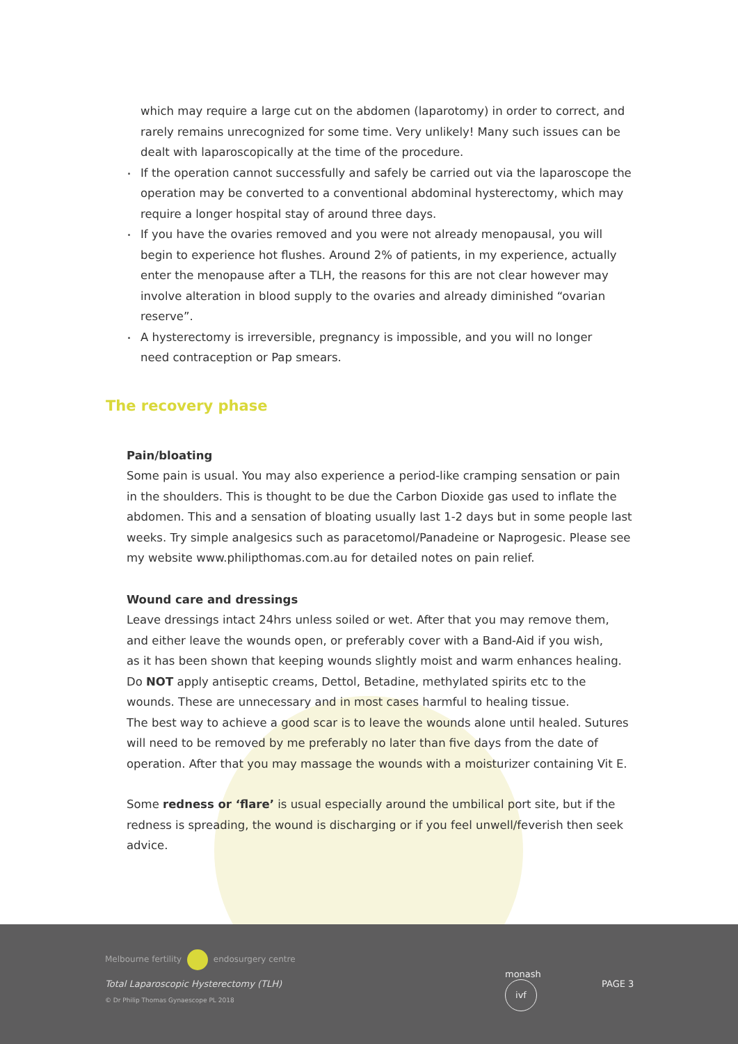which may require a large cut on the abdomen (laparotomy) in order to correct, and rarely remains unrecognized for some time. Very unlikely! Many such issues can be dealt with laparoscopically at the time of the procedure.
If the operation cannot successfully and safely be carried out via the laparoscope the operation may be converted to a conventional abdominal hysterectomy, which may require a longer hospital stay of around three days.
If you have the ovaries removed and you were not already menopausal, you will begin to experience hot flushes. Around 2% of patients, in my experience, actually enter the menopause after a TLH, the reasons for this are not clear however may involve alteration in blood supply to the ovaries and already diminished “ovarian reserve”.
A hysterectomy is irreversible, pregnancy is impossible, and you will no longer
need contraception or Pap smears.
The recovery phase
Pain/bloating
Some pain is usual. You may also experience a period-like cramping sensation or pain in the shoulders. This is thought to be due the Carbon Dioxide gas used to inflate the abdomen. This and a sensation of bloating usually last 1-2 days but in some people last weeks. Try simple analgesics such as paracetomol/Panadeine or Naprogesic. Please see my website www.philipthomas.com.au for detailed notes on pain relief.
Wound care and dressings
Leave dressings intact 24hrs unless soiled or wet. After that you may remove them, and either leave the wounds open, or preferably cover with a Band-Aid if you wish,
as it has been shown that keeping wounds slightly moist and warm enhances healing.
Do NOT apply antiseptic creams, Dettol, Betadine, methylated spirits etc to the wounds. These are unnecessary and in most cases harmful to healing tissue.
The best way to achieve a good scar is to leave the wounds alone until healed. Sutures will need to be removed by me preferably no later than five days from the date of operation. After that you may massage the wounds with a moisturizer containing Vit E.
Some redness or ‘flare’ is usual especially around the umbilical port site, but if the redness is spreading, the wound is discharging or if you feel unwell/feverish then seek advice.
Melbourne fertility endosurgery centre
Total Laparoscopic Hysterectomy (TLH)
© Dr Philip Thomas Gynaescope PL 2018
monash ivf
PAGE 3